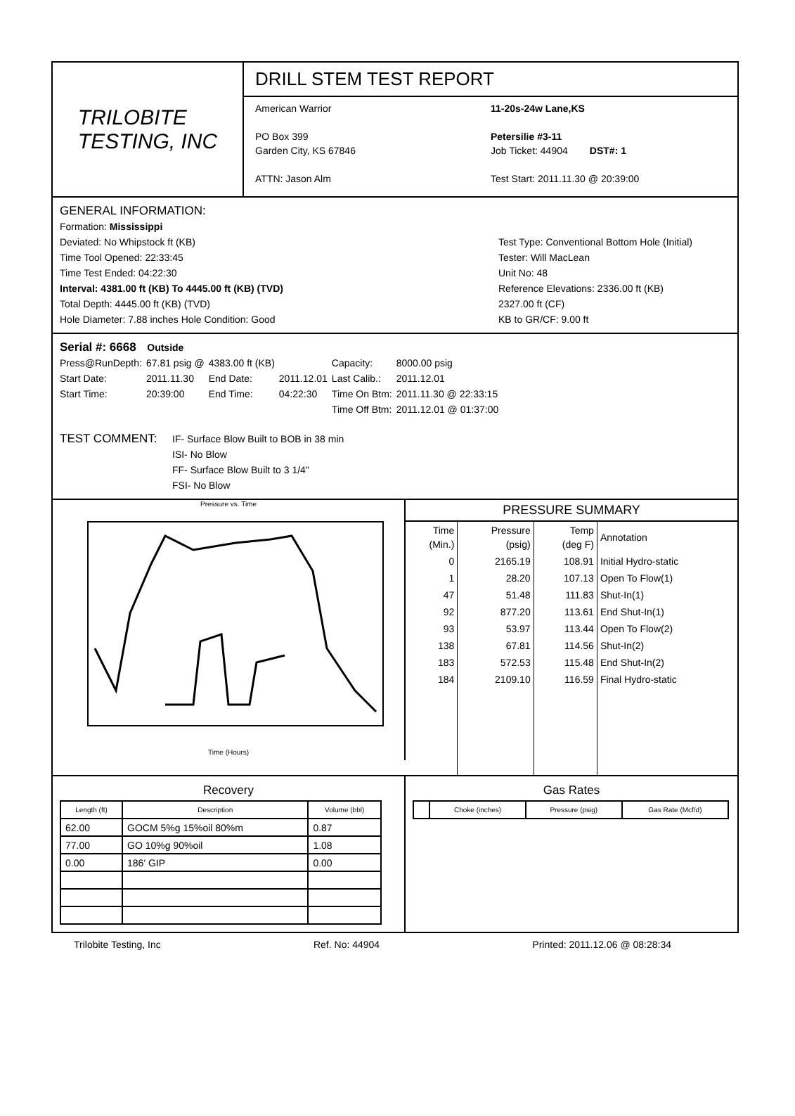TRILOBITE
TESTING, INC
DRILL STEM TEST REPORT
American Warrior
PO Box 399
Garden City, KS 67846
ATTN: Jason Alm
11-20s-24w Lane,KS
Petersilie #3-11
Job Ticket: 44904 DST#: 1
Test Start: 2011.11.30 @ 20:39:00
GENERAL INFORMATION:
Formation: Mississippi
Deviated: No Whipstock ft (KB)
Time Tool Opened: 22:33:45
Time Test Ended: 04:22:30
Interval: 4381.00 ft (KB) To 4445.00 ft (KB) (TVD)
Total Depth: 4445.00 ft (KB) (TVD)
Hole Diameter: 7.88 inches Hole Condition: Good
Test Type: Conventional Bottom Hole (Initial)
Tester: Will MacLean
Unit No: 48
Reference Elevations: 2336.00 ft (KB)
2327.00 ft (CF)
KB to GR/CF: 9.00 ft
Serial #: 6668 Outside
| Press@RunDepth: | 67.81 psig @ | 4383.00 ft (KB) | | Capacity: | 8000.00 psig |
| Start Date: | 2011.11.30 | End Date: | 2011.12.01 | Last Calib.: | 2011.12.01 |
| Start Time: | 20:39:00 | End Time: | 04:22:30 | Time On Btm: | 2011.11.30 @ 22:33:15 |
| | | | | Time Off Btm: | 2011.12.01 @ 01:37:00 |
TEST COMMENT:
IF- Surface Blow Built to BOB in 38 min
ISI- No Blow
FF- Surface Blow Built to 3 1/4"
FSI- No Blow
Pressure vs. Time
Time (Hours)
| PRESSURE SUMMARY | | | |
| --- | --- | --- | --- |
| Time (Min.) | Pressure (psig) | Temp (deg F) | Annotation |
| 0 | 2165.19 | 108.91 | Initial Hydro-static |
| 1 | 28.20 | 107.13 | Open To Flow(1) |
| 47 | 51.48 | 111.83 | Shut-In(1) |
| 92 | 877.20 | 113.61 | End Shut-In(1) |
| 93 | 53.97 | 113.44 | Open To Flow(2) |
| 138 | 67.81 | 114.56 | Shut-In(2) |
| 183 | 572.53 | 115.48 | End Shut-In(2) |
| 184 | 2109.10 | 116.59 | Final Hydro-static |
Recovery
| Length (ft) | Description | Volume (bbl) |
| --- | --- | --- |
| 62.00 | GOCM 5%g 15%oil 80%m | 0.87 |
| 77.00 | GO 10%g 90%oil | 1.08 |
| 0.00 | 186' GIP | 0.00 |
Gas Rates
| | Choke (inches) | Pressure (psig) | Gas Rate (Mcf/d) |
| --- | --- | --- | --- |
Trilobite Testing, Inc Ref. No: 44904 Printed: 2011.12.06 @ 08:28:34